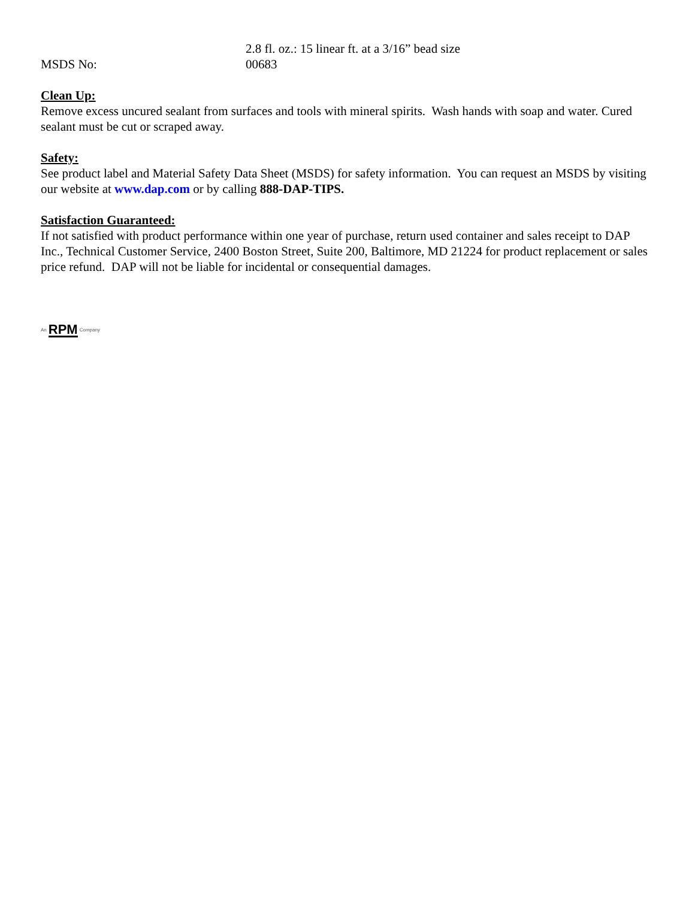2.8 fl. oz.: 15 linear ft. at a 3/16” bead size
MSDS No: 00683
Clean Up:
Remove excess uncured sealant from surfaces and tools with mineral spirits. Wash hands with soap and water. Cured sealant must be cut or scraped away.
Safety:
See product label and Material Safety Data Sheet (MSDS) for safety information. You can request an MSDS by visiting our website at www.dap.com or by calling 888-DAP-TIPS.
Satisfaction Guaranteed:
If not satisfied with product performance within one year of purchase, return used container and sales receipt to DAP Inc., Technical Customer Service, 2400 Boston Street, Suite 200, Baltimore, MD 21224 for product replacement or sales price refund. DAP will not be liable for incidental or consequential damages.
An RPM Company